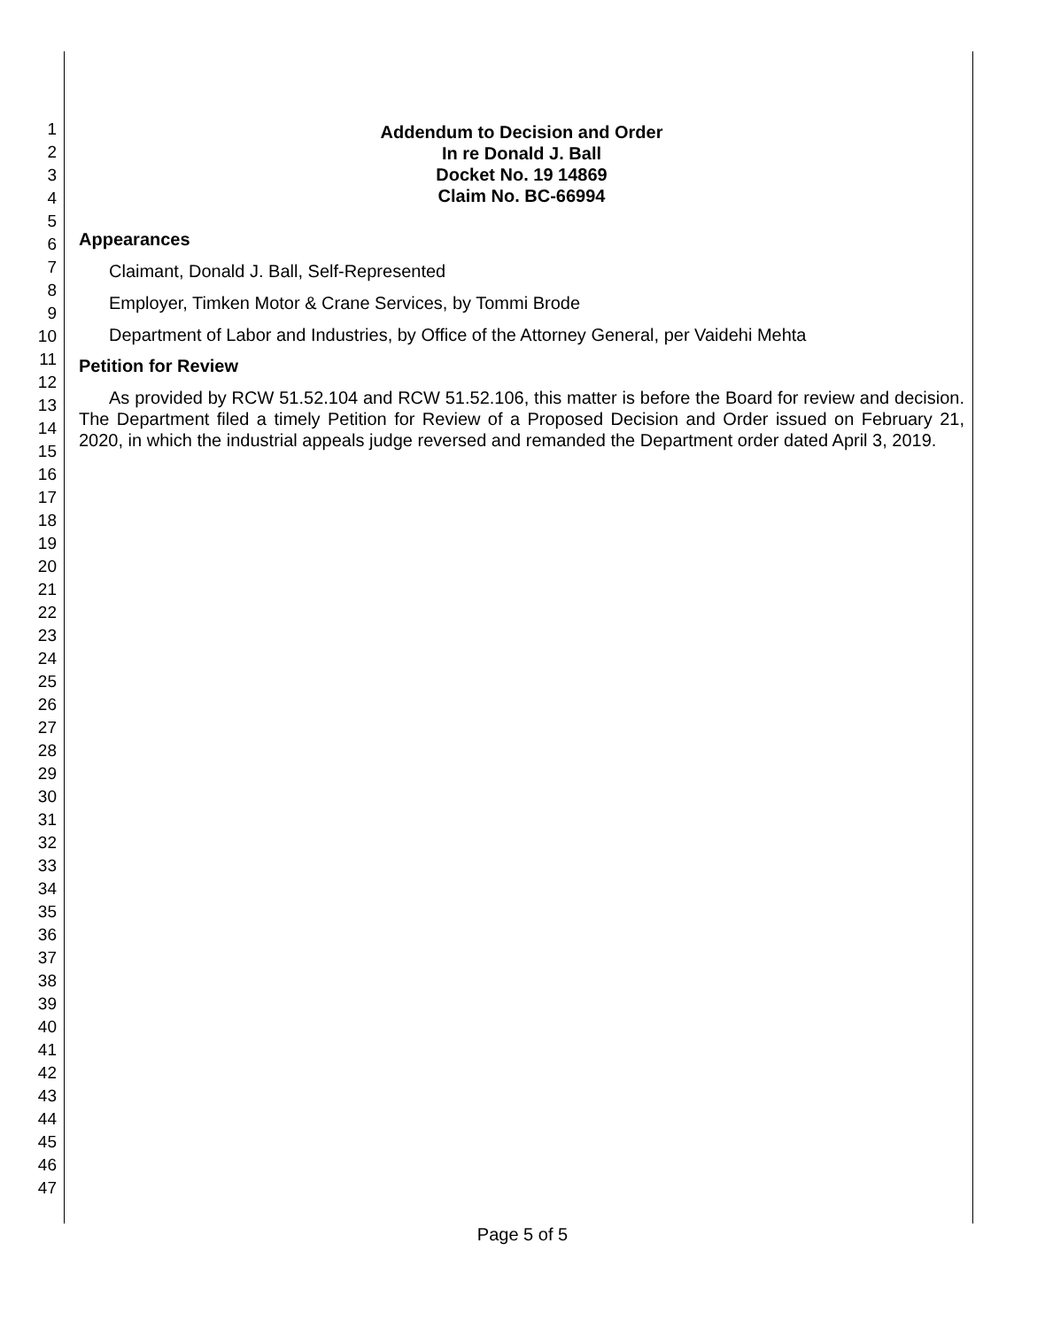1
2
3
4
5
6
7
8
9
10
11
12
13
14
15
16
17
18
19
20
21
22
23
24
25
26
27
28
29
30
31
32
33
34
35
36
37
38
39
40
41
42
43
44
45
46
47
Addendum to Decision and Order
In re Donald J. Ball
Docket No. 19 14869
Claim No. BC-66994
Appearances
Claimant, Donald J. Ball, Self-Represented
Employer, Timken Motor & Crane Services, by Tommi Brode
Department of Labor and Industries, by Office of the Attorney General, per Vaidehi Mehta
Petition for Review
As provided by RCW 51.52.104 and RCW 51.52.106, this matter is before the Board for review and decision. The Department filed a timely Petition for Review of a Proposed Decision and Order issued on February 21, 2020, in which the industrial appeals judge reversed and remanded the Department order dated April 3, 2019.
Page 5 of 5